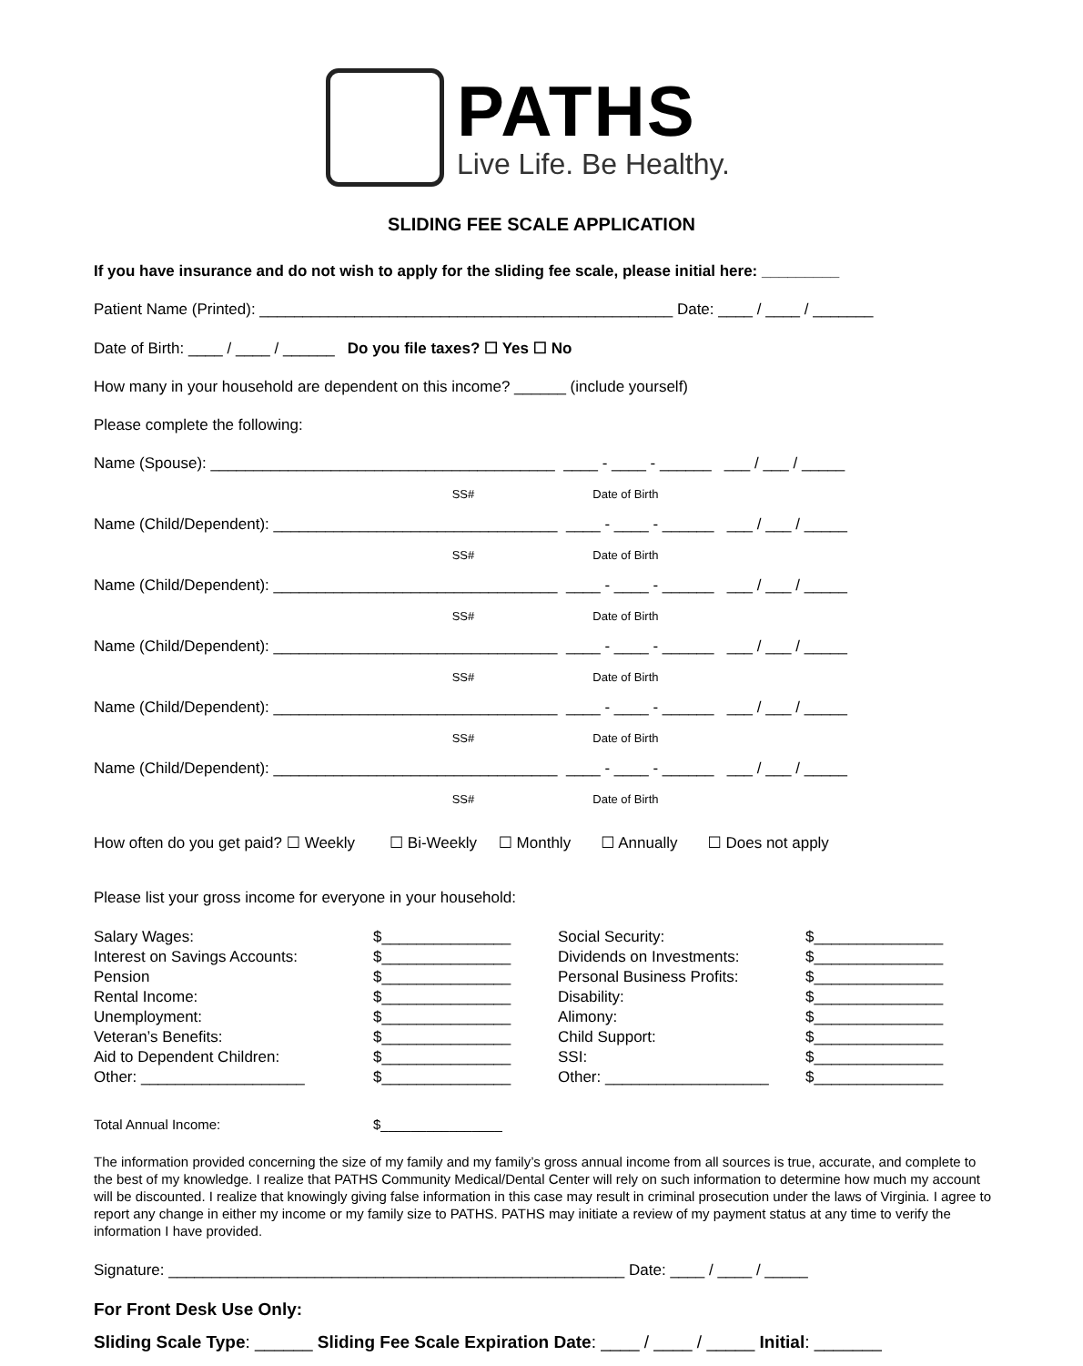PATHS
Live Life. Be Healthy.
SLIDING FEE SCALE APPLICATION
If you have insurance and do not wish to apply for the sliding fee scale, please initial here: _________
Patient Name (Printed): ________________________________________________ Date: ____ / ____ / _______
Date of Birth: ____ / ____ / ______ Do you file taxes? ☐ Yes ☐ No
How many in your household are dependent on this income? ______ (include yourself)
Please complete the following:
Name (Spouse): ________________________________________ ____ - ____ - ______ ___ / ___ / _____
SS# Date of Birth
Name (Child/Dependent): _________________________________ ____ - ____ - ______ ___ / ___ / _____
SS# Date of Birth
Name (Child/Dependent): _________________________________ ____ - ____ - ______ ___ / ___ / _____
SS# Date of Birth
Name (Child/Dependent): _________________________________ ____ - ____ - ______ ___ / ___ / _____
SS# Date of Birth
Name (Child/Dependent): _________________________________ ____ - ____ - ______ ___ / ___ / _____
SS# Date of Birth
Name (Child/Dependent): _________________________________ ____ - ____ - ______ ___ / ___ / _____
SS# Date of Birth
How often do you get paid? ☐ Weekly ☐ Bi-Weekly ☐ Monthly ☐ Annually ☐ Does not apply
Please list your gross income for everyone in your household:
| Salary Wages: | $_______________ | Social Security: | $_______________ |
| Interest on Savings Accounts: | $_______________ | Dividends on Investments: | $_______________ |
| Pension | $_______________ | Personal Business Profits: | $_______________ |
| Rental Income: | $_______________ | Disability: | $_______________ |
| Unemployment: | $_______________ | Alimony: | $_______________ |
| Veteran’s Benefits: | $_______________ | Child Support: | $_______________ |
| Aid to Dependent Children: | $_______________ | SSI: | $_______________ |
| Other: ___________________ | $_______________ | Other: ___________________ | $_______________ |
| Total Annual Income: | $________________ |
The information provided concerning the size of my family and my family’s gross annual income from all sources is true, accurate, and complete to the best of my knowledge. I realize that PATHS Community Medical/Dental Center will rely on such information to determine how much my account will be discounted. I realize that knowingly giving false information in this case may result in criminal prosecution under the laws of Virginia. I agree to report any change in either my income or my family size to PATHS. PATHS may initiate a review of my payment status at any time to verify the information I have provided.
Signature: _____________________________________________________ Date: ____ / ____ / _____
For Front Desk Use Only:
Sliding Scale Type: ______ Sliding Fee Scale Expiration Date: ____ / ____ / _____ Initial: _______